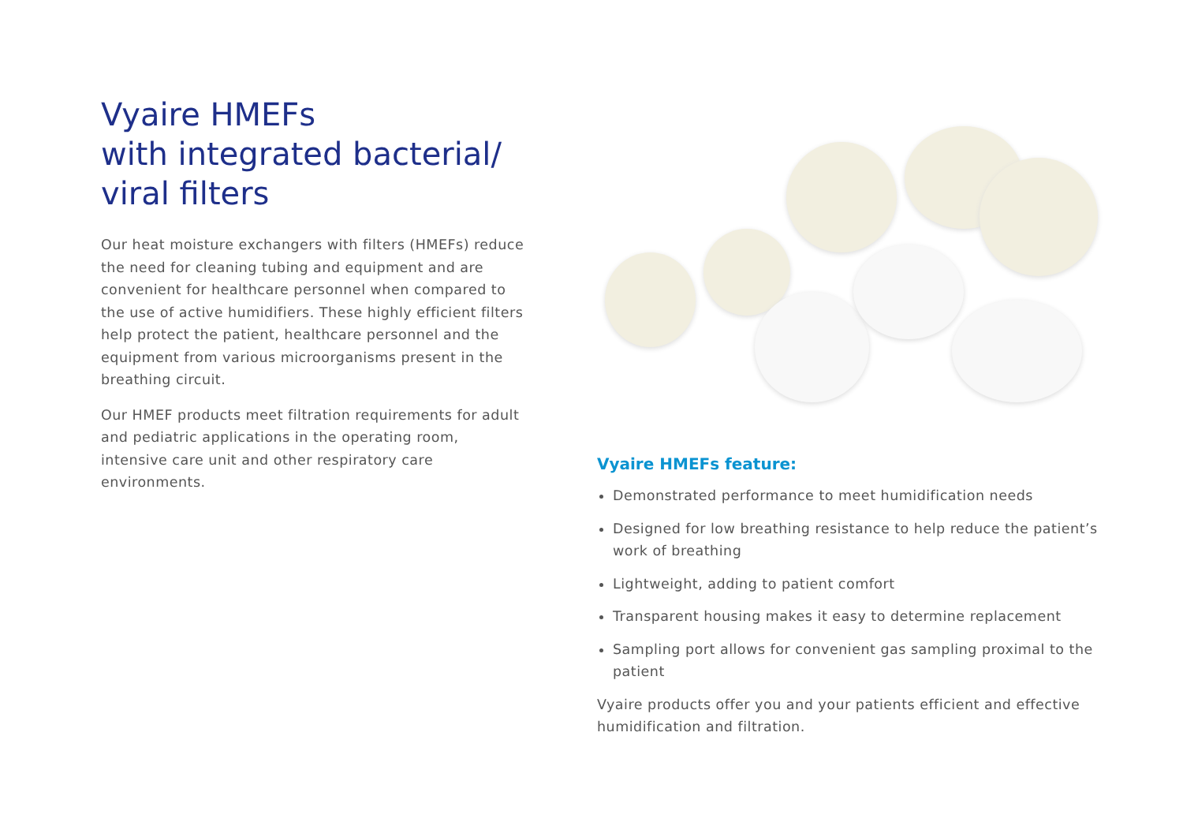Vyaire HMEFs
with integrated bacterial/
viral filters
Our heat moisture exchangers with filters (HMEFs) reduce the need for cleaning tubing and equipment and are convenient for healthcare personnel when compared to the use of active humidifiers. These highly efficient filters help protect the patient, healthcare personnel and the equipment from various microorganisms present in the breathing circuit.
Our HMEF products meet filtration requirements for adult and pediatric applications in the operating room, intensive care unit and other respiratory care environments.
Vyaire HMEFs feature:
Demonstrated performance to meet humidification needs
Designed for low breathing resistance to help reduce the patient’s work of breathing
Lightweight, adding to patient comfort
Transparent housing makes it easy to determine replacement
Sampling port allows for convenient gas sampling proximal to the patient
Vyaire products offer you and your patients efficient and effective humidification and filtration.